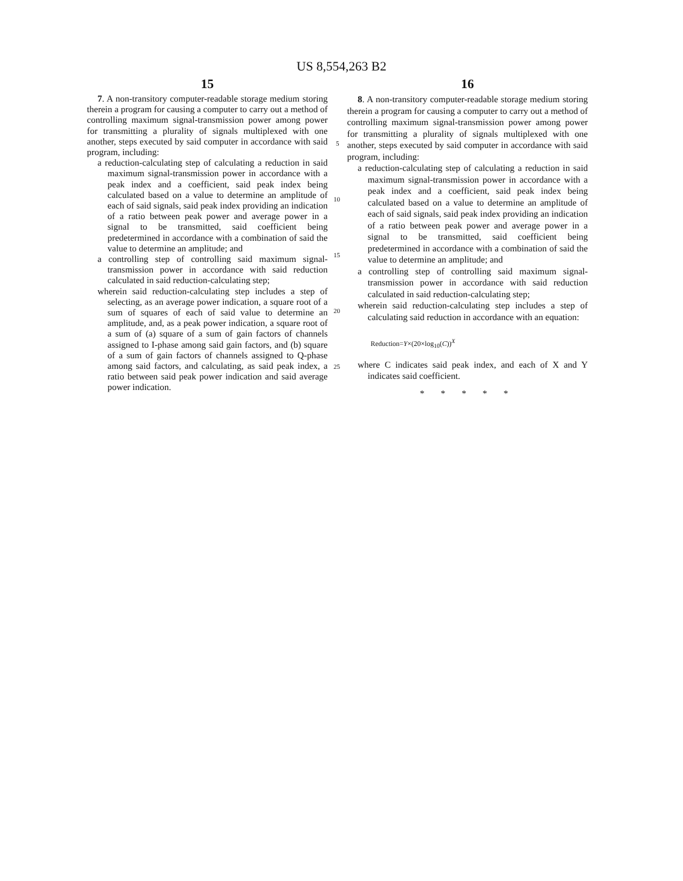US 8,554,263 B2
15 16
7. A non-transitory computer-readable storage medium storing therein a program for causing a computer to carry out a method of controlling maximum signal-transmission power among power for transmitting a plurality of signals multiplexed with one another, steps executed by said computer in accordance with said program, including:
a reduction-calculating step of calculating a reduction in said maximum signal-transmission power in accordance with a peak index and a coefficient, said peak index being calculated based on a value to determine an amplitude of each of said signals, said peak index providing an indication of a ratio between peak power and average power in a signal to be transmitted, said coefficient being predetermined in accordance with a combination of said the value to determine an amplitude; and
a controlling step of controlling said maximum signal-transmission power in accordance with said reduction calculated in said reduction-calculating step;
wherein said reduction-calculating step includes a step of selecting, as an average power indication, a square root of a sum of squares of each of said value to determine an amplitude, and, as a peak power indication, a square root of a sum of (a) square of a sum of gain factors of channels assigned to I-phase among said gain factors, and (b) square of a sum of gain factors of channels assigned to Q-phase among said factors, and calculating, as said peak index, a ratio between said peak power indication and said average power indication.
5
10
15
20
25
8. A non-transitory computer-readable storage medium storing therein a program for causing a computer to carry out a method of controlling maximum signal-transmission power among power for transmitting a plurality of signals multiplexed with one another, steps executed by said computer in accordance with said program, including:
a reduction-calculating step of calculating a reduction in said maximum signal-transmission power in accordance with a peak index and a coefficient, said peak index being calculated based on a value to determine an amplitude of each of said signals, said peak index providing an indication of a ratio between peak power and average power in a signal to be transmitted, said coefficient being predetermined in accordance with a combination of said the value to determine an amplitude; and
a controlling step of controlling said maximum signal-transmission power in accordance with said reduction calculated in said reduction-calculating step;
wherein said reduction-calculating step includes a step of calculating said reduction in accordance with an equation:
Reduction=Y×(20×log<sub>10</sub>(C))<sup>X</sup>
where C indicates said peak index, and each of X and Y indicates said coefficient.
* * * * *